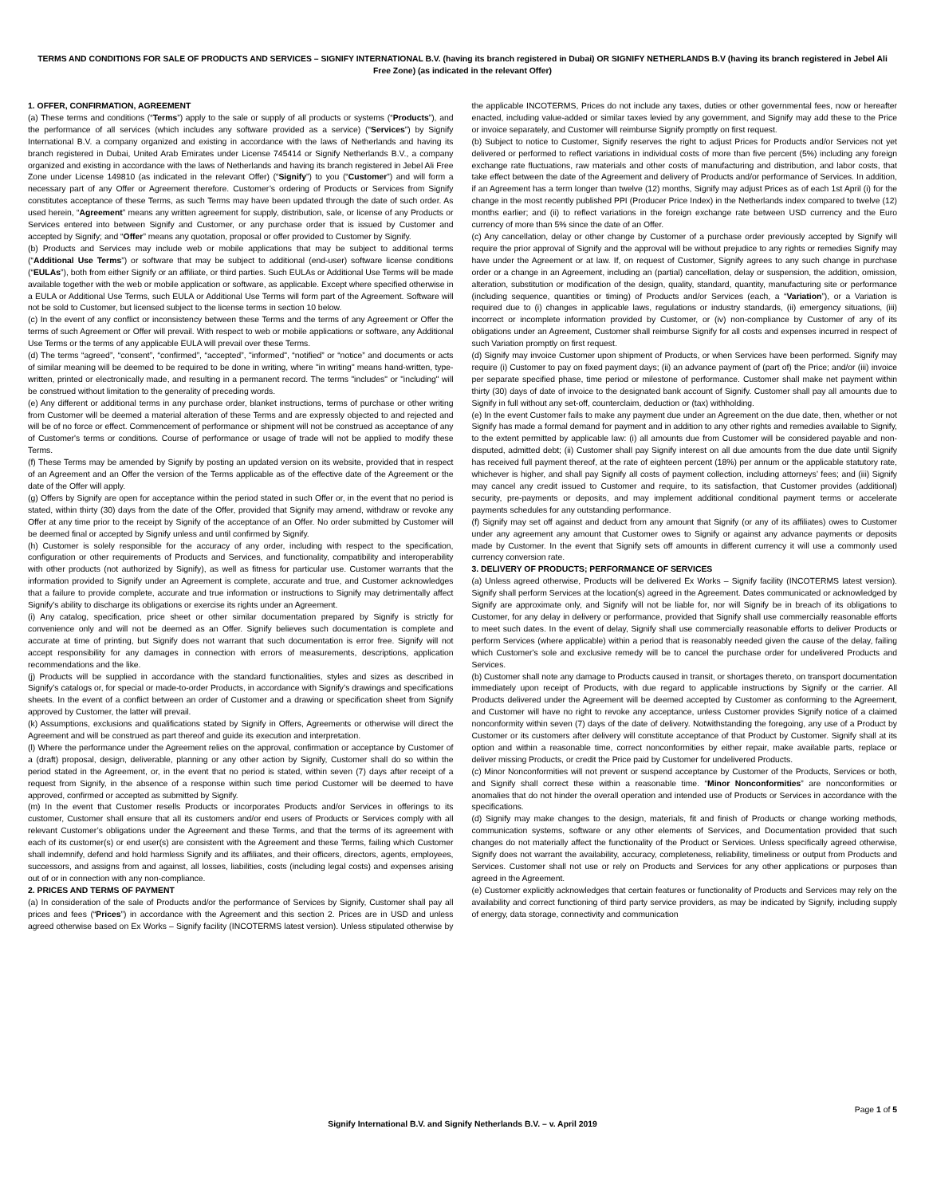TERMS AND CONDITIONS FOR SALE OF PRODUCTS AND SERVICES – SIGNIFY INTERNATIONAL B.V. (having its branch registered in Dubai) OR SIGNIFY NETHERLANDS B.V (having its branch registered in Jebel Ali Free Zone) (as indicated in the relevant Offer)
1. OFFER, CONFIRMATION, AGREEMENT
(a) These terms and conditions (“Terms”) apply to the sale or supply of all products or systems (“Products”), and the performance of all services (which includes any software provided as a service) (“Services”) by Signify International B.V. a company organized and existing in accordance with the laws of Netherlands and having its branch registered in Dubai, United Arab Emirates under License 745414 or Signify Netherlands B.V., a company organized and existing in accordance with the laws of Netherlands and having its branch registered in Jebel Ali Free Zone under License 149810 (as indicated in the relevant Offer) (“Signify”) to you (“Customer”) and will form a necessary part of any Offer or Agreement therefore. Customer’s ordering of Products or Services from Signify constitutes acceptance of these Terms, as such Terms may have been updated through the date of such order. As used herein, “Agreement” means any written agreement for supply, distribution, sale, or license of any Products or Services entered into between Signify and Customer, or any purchase order that is issued by Customer and accepted by Signify; and “Offer” means any quotation, proposal or offer provided to Customer by Signify.
(b) Products and Services may include web or mobile applications that may be subject to additional terms (“Additional Use Terms”) or software that may be subject to additional (end-user) software license conditions (“EULAs”), both from either Signify or an affiliate, or third parties. Such EULAs or Additional Use Terms will be made available together with the web or mobile application or software, as applicable. Except where specified otherwise in a EULA or Additional Use Terms, such EULA or Additional Use Terms will form part of the Agreement. Software will not be sold to Customer, but licensed subject to the license terms in section 10 below.
(c) In the event of any conflict or inconsistency between these Terms and the terms of any Agreement or Offer the terms of such Agreement or Offer will prevail. With respect to web or mobile applications or software, any Additional Use Terms or the terms of any applicable EULA will prevail over these Terms.
(d) The terms “agreed”, “consent”, “confirmed”, “accepted”, "informed", “notified” or “notice” and documents or acts of similar meaning will be deemed to be required to be done in writing, where "in writing" means hand-written, type-written, printed or electronically made, and resulting in a permanent record. The terms "includes" or "including" will be construed without limitation to the generality of preceding words.
(e) Any different or additional terms in any purchase order, blanket instructions, terms of purchase or other writing from Customer will be deemed a material alteration of these Terms and are expressly objected to and rejected and will be of no force or effect. Commencement of performance or shipment will not be construed as acceptance of any of Customer's terms or conditions. Course of performance or usage of trade will not be applied to modify these Terms.
(f) These Terms may be amended by Signify by posting an updated version on its website, provided that in respect of an Agreement and an Offer the version of the Terms applicable as of the effective date of the Agreement or the date of the Offer will apply.
(g) Offers by Signify are open for acceptance within the period stated in such Offer or, in the event that no period is stated, within thirty (30) days from the date of the Offer, provided that Signify may amend, withdraw or revoke any Offer at any time prior to the receipt by Signify of the acceptance of an Offer. No order submitted by Customer will be deemed final or accepted by Signify unless and until confirmed by Signify.
(h) Customer is solely responsible for the accuracy of any order, including with respect to the specification, configuration or other requirements of Products and Services, and functionality, compatibility and interoperability with other products (not authorized by Signify), as well as fitness for particular use. Customer warrants that the information provided to Signify under an Agreement is complete, accurate and true, and Customer acknowledges that a failure to provide complete, accurate and true information or instructions to Signify may detrimentally affect Signify's ability to discharge its obligations or exercise its rights under an Agreement.
(i) Any catalog, specification, price sheet or other similar documentation prepared by Signify is strictly for convenience only and will not be deemed as an Offer. Signify believes such documentation is complete and accurate at time of printing, but Signify does not warrant that such documentation is error free. Signify will not accept responsibility for any damages in connection with errors of measurements, descriptions, application recommendations and the like.
(j) Products will be supplied in accordance with the standard functionalities, styles and sizes as described in Signify’s catalogs or, for special or made-to-order Products, in accordance with Signify’s drawings and specifications sheets. In the event of a conflict between an order of Customer and a drawing or specification sheet from Signify approved by Customer, the latter will prevail.
(k) Assumptions, exclusions and qualifications stated by Signify in Offers, Agreements or otherwise will direct the Agreement and will be construed as part thereof and guide its execution and interpretation.
(l) Where the performance under the Agreement relies on the approval, confirmation or acceptance by Customer of a (draft) proposal, design, deliverable, planning or any other action by Signify, Customer shall do so within the period stated in the Agreement, or, in the event that no period is stated, within seven (7) days after receipt of a request from Signify, in the absence of a response within such time period Customer will be deemed to have approved, confirmed or accepted as submitted by Signify.
(m) In the event that Customer resells Products or incorporates Products and/or Services in offerings to its customer, Customer shall ensure that all its customers and/or end users of Products or Services comply with all relevant Customer’s obligations under the Agreement and these Terms, and that the terms of its agreement with each of its customer(s) or end user(s) are consistent with the Agreement and these Terms, failing which Customer shall indemnify, defend and hold harmless Signify and its affiliates, and their officers, directors, agents, employees, successors, and assigns from and against, all losses, liabilities, costs (including legal costs) and expenses arising out of or in connection with any non-compliance.
2. PRICES AND TERMS OF PAYMENT
(a) In consideration of the sale of Products and/or the performance of Services by Signify, Customer shall pay all prices and fees (“Prices”) in accordance with the Agreement and this section 2. Prices are in USD and unless agreed otherwise based on Ex Works – Signify facility (INCOTERMS latest version). Unless stipulated otherwise by the applicable INCOTERMS, Prices do not include any taxes, duties or other governmental fees, now or hereafter enacted, including value-added or similar taxes levied by any government, and Signify may add these to the Price or invoice separately, and Customer will reimburse Signify promptly on first request.
(b) Subject to notice to Customer, Signify reserves the right to adjust Prices for Products and/or Services not yet delivered or performed to reflect variations in individual costs of more than five percent (5%) including any foreign exchange rate fluctuations, raw materials and other costs of manufacturing and distribution, and labor costs, that take effect between the date of the Agreement and delivery of Products and/or performance of Services. In addition, if an Agreement has a term longer than twelve (12) months, Signify may adjust Prices as of each 1st April (i) for the change in the most recently published PPI (Producer Price Index) in the Netherlands index compared to twelve (12) months earlier; and (ii) to reflect variations in the foreign exchange rate between USD currency and the Euro currency of more than 5% since the date of an Offer.
(c) Any cancellation, delay or other change by Customer of a purchase order previously accepted by Signify will require the prior approval of Signify and the approval will be without prejudice to any rights or remedies Signify may have under the Agreement or at law. If, on request of Customer, Signify agrees to any such change in purchase order or a change in an Agreement, including an (partial) cancellation, delay or suspension, the addition, omission, alteration, substitution or modification of the design, quality, standard, quantity, manufacturing site or performance (including sequence, quantities or timing) of Products and/or Services (each, a “Variation”), or a Variation is required due to (i) changes in applicable laws, regulations or industry standards, (ii) emergency situations, (iii) incorrect or incomplete information provided by Customer, or (iv) non-compliance by Customer of any of its obligations under an Agreement, Customer shall reimburse Signify for all costs and expenses incurred in respect of such Variation promptly on first request.
(d) Signify may invoice Customer upon shipment of Products, or when Services have been performed. Signify may require (i) Customer to pay on fixed payment days; (ii) an advance payment of (part of) the Price; and/or (iii) invoice per separate specified phase, time period or milestone of performance. Customer shall make net payment within thirty (30) days of date of invoice to the designated bank account of Signify. Customer shall pay all amounts due to Signify in full without any set-off, counterclaim, deduction or (tax) withholding.
(e) In the event Customer fails to make any payment due under an Agreement on the due date, then, whether or not Signify has made a formal demand for payment and in addition to any other rights and remedies available to Signify, to the extent permitted by applicable law: (i) all amounts due from Customer will be considered payable and non-disputed, admitted debt; (ii) Customer shall pay Signify interest on all due amounts from the due date until Signify has received full payment thereof, at the rate of eighteen percent (18%) per annum or the applicable statutory rate, whichever is higher, and shall pay Signify all costs of payment collection, including attorneys’ fees; and (iii) Signify may cancel any credit issued to Customer and require, to its satisfaction, that Customer provides (additional) security, pre-payments or deposits, and may implement additional conditional payment terms or accelerate payments schedules for any outstanding performance.
(f) Signify may set off against and deduct from any amount that Signify (or any of its affiliates) owes to Customer under any agreement any amount that Customer owes to Signify or against any advance payments or deposits made by Customer. In the event that Signify sets off amounts in different currency it will use a commonly used currency conversion rate.
3. DELIVERY OF PRODUCTS; PERFORMANCE OF SERVICES
(a) Unless agreed otherwise, Products will be delivered Ex Works – Signify facility (INCOTERMS latest version). Signify shall perform Services at the location(s) agreed in the Agreement. Dates communicated or acknowledged by Signify are approximate only, and Signify will not be liable for, nor will Signify be in breach of its obligations to Customer, for any delay in delivery or performance, provided that Signify shall use commercially reasonable efforts to meet such dates. In the event of delay, Signify shall use commercially reasonable efforts to deliver Products or perform Services (where applicable) within a period that is reasonably needed given the cause of the delay, failing which Customer's sole and exclusive remedy will be to cancel the purchase order for undelivered Products and Services.
(b) Customer shall note any damage to Products caused in transit, or shortages thereto, on transport documentation immediately upon receipt of Products, with due regard to applicable instructions by Signify or the carrier. All Products delivered under the Agreement will be deemed accepted by Customer as conforming to the Agreement, and Customer will have no right to revoke any acceptance, unless Customer provides Signify notice of a claimed nonconformity within seven (7) days of the date of delivery. Notwithstanding the foregoing, any use of a Product by Customer or its customers after delivery will constitute acceptance of that Product by Customer. Signify shall at its option and within a reasonable time, correct nonconformities by either repair, make available parts, replace or deliver missing Products, or credit the Price paid by Customer for undelivered Products.
(c) Minor Nonconformities will not prevent or suspend acceptance by Customer of the Products, Services or both, and Signify shall correct these within a reasonable time. “Minor Nonconformities” are nonconformities or anomalies that do not hinder the overall operation and intended use of Products or Services in accordance with the specifications.
(d) Signify may make changes to the design, materials, fit and finish of Products or change working methods, communication systems, software or any other elements of Services, and Documentation provided that such changes do not materially affect the functionality of the Product or Services. Unless specifically agreed otherwise, Signify does not warrant the availability, accuracy, completeness, reliability, timeliness or output from Products and Services. Customer shall not use or rely on Products and Services for any other applications or purposes than agreed in the Agreement.
(e) Customer explicitly acknowledges that certain features or functionality of Products and Services may rely on the availability and correct functioning of third party service providers, as may be indicated by Signify, including supply of energy, data storage, connectivity and communication
Page 1 of 5
Signify International B.V. and Signify Netherlands B.V. – v. April 2019